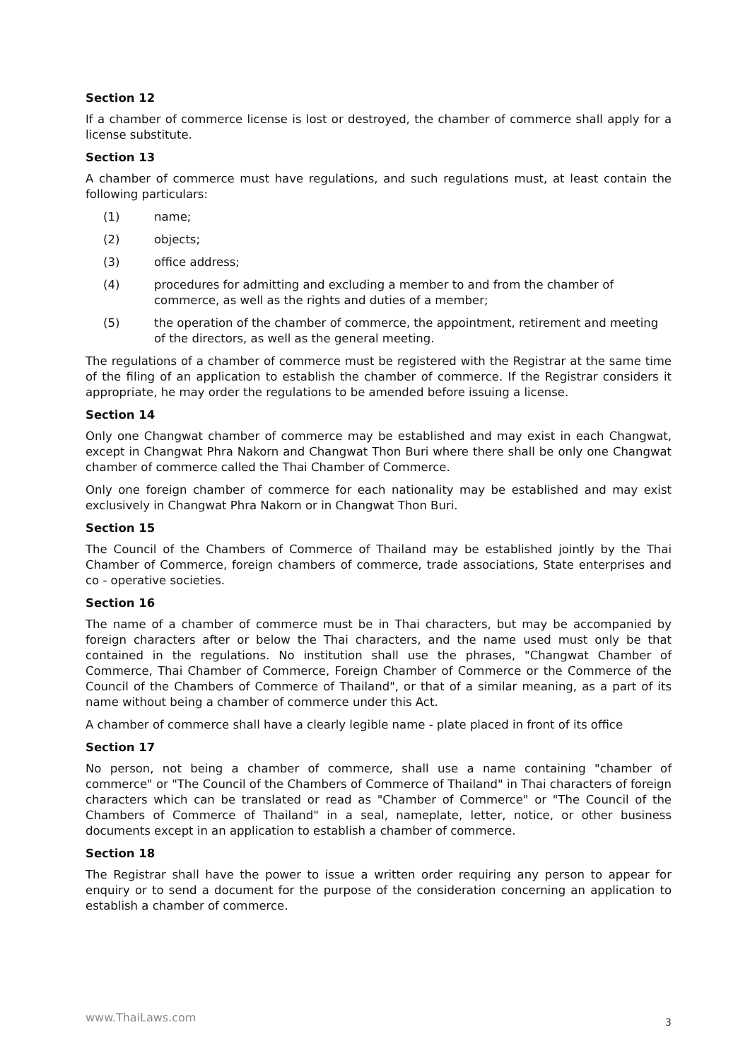Section 12
If a chamber of commerce license is lost or destroyed, the chamber of commerce shall apply for a license substitute.
Section 13
A chamber of commerce must have regulations, and such regulations must, at least contain the following particulars:
(1) name;
(2) objects;
(3) office address;
(4) procedures for admitting and excluding a member to and from the chamber of commerce, as well as the rights and duties of a member;
(5) the operation of the chamber of commerce, the appointment, retirement and meeting of the directors, as well as the general meeting.
The regulations of a chamber of commerce must be registered with the Registrar at the same time of the filing of an application to establish the chamber of commerce. If the Registrar considers it appropriate, he may order the regulations to be amended before issuing a license.
Section 14
Only one Changwat chamber of commerce may be established and may exist in each Changwat, except in Changwat Phra Nakorn and Changwat Thon Buri where there shall be only one Changwat chamber of commerce called the Thai Chamber of Commerce.
Only one foreign chamber of commerce for each nationality may be established and may exist exclusively in Changwat Phra Nakorn or in Changwat Thon Buri.
Section 15
The Council of the Chambers of Commerce of Thailand may be established jointly by the Thai Chamber of Commerce, foreign chambers of commerce, trade associations, State enterprises and co - operative societies.
Section 16
The name of a chamber of commerce must be in Thai characters, but may be accompanied by foreign characters after or below the Thai characters, and the name used must only be that contained in the regulations. No institution shall use the phrases, "Changwat Chamber of Commerce, Thai Chamber of Commerce, Foreign Chamber of Commerce or the Commerce of the Council of the Chambers of Commerce of Thailand", or that of a similar meaning, as a part of its name without being a chamber of commerce under this Act.
A chamber of commerce shall have a clearly legible name - plate placed in front of its office
Section 17
No person, not being a chamber of commerce, shall use a name containing "chamber of commerce" or "The Council of the Chambers of Commerce of Thailand" in Thai characters of foreign characters which can be translated or read as "Chamber of Commerce" or "The Council of the Chambers of Commerce of Thailand" in a seal, nameplate, letter, notice, or other business documents except in an application to establish a chamber of commerce.
Section 18
The Registrar shall have the power to issue a written order requiring any person to appear for enquiry or to send a document for the purpose of the consideration concerning an application to establish a chamber of commerce.
www.ThaiLaws.com 3